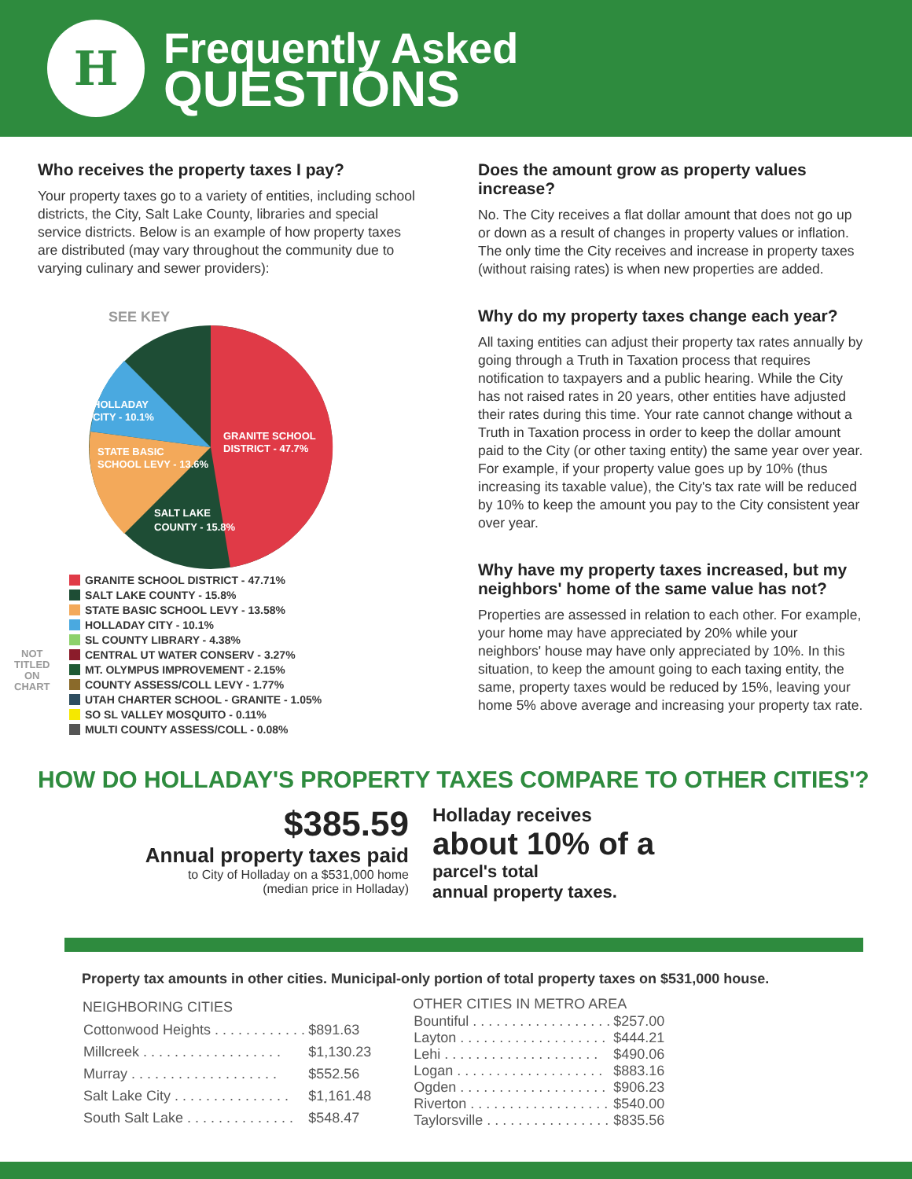H
Frequently Asked
QUESTIONS
Who receives the property taxes I pay?
Your property taxes go to a variety of entities, including school districts, the City, Salt Lake County, libraries and special service districts. Below is an example of how property taxes are distributed (may vary throughout the community due to varying culinary and sewer providers):
SEE KEY
GRANITE SCHOOL
DISTRICT - 47.7%
HOLLADAY
CITY - 10.1%
STATE BASIC
SCHOOL LEVY - 13.6%
SALT LAKE
COUNTY - 15.8%
GRANITE SCHOOL DISTRICT - 47.71%
SALT LAKE COUNTY - 15.8%
STATE BASIC SCHOOL LEVY - 13.58%
HOLLADAY CITY - 10.1%
NOT
TITLED
ON
CHART
SL COUNTY LIBRARY - 4.38%
CENTRAL UT WATER CONSERV - 3.27%
MT. OLYMPUS IMPROVEMENT - 2.15%
COUNTY ASSESS/COLL LEVY - 1.77%
UTAH CHARTER SCHOOL - GRANITE - 1.05%
SO SL VALLEY MOSQUITO - 0.11%
MULTI COUNTY ASSESS/COLL - 0.08%
Does the amount grow as property values increase?
No. The City receives a flat dollar amount that does not go up or down as a result of changes in property values or inflation. The only time the City receives and increase in property taxes (without raising rates) is when new properties are added.
Why do my property taxes change each year?
All taxing entities can adjust their property tax rates annually by going through a Truth in Taxation process that requires notification to taxpayers and a public hearing. While the City has not raised rates in 20 years, other entities have adjusted their rates during this time. Your rate cannot change without a Truth in Taxation process in order to keep the dollar amount paid to the City (or other taxing entity) the same year over year. For example, if your property value goes up by 10% (thus increasing its taxable value), the City's tax rate will be reduced by 10% to keep the amount you pay to the City consistent year over year.
Why have my property taxes increased, but my neighbors' home of the same value has not?
Properties are assessed in relation to each other. For example, your home may have appreciated by 20% while your neighbors' house may have only appreciated by 10%. In this situation, to keep the amount going to each taxing entity, the same, property taxes would be reduced by 15%, leaving your home 5% above average and increasing your property tax rate.
HOW DO HOLLADAY'S PROPERTY TAXES COMPARE TO OTHER CITIES'?
$385.59
Annual property taxes paid
to City of Holladay on a $531,000 home
(median price in Holladay)
Holladay receives
about 10% of a
parcel's total
annual property taxes.
Property tax amounts in other cities. Municipal-only portion of total property taxes on $531,000 house.
| NEIGHBORING CITIES | |
| --- | --- |
| Cottonwood Heights . . . . . . . . . . . . | $891.63 |
| Millcreek . . . . . . . . . . . . . . . . . . | $1,130.23 |
| Murray . . . . . . . . . . . . . . . . . . . | $552.56 |
| Salt Lake City . . . . . . . . . . . . . . . | $1,161.48 |
| South Salt Lake . . . . . . . . . . . . . . | $548.47 |
| OTHER CITIES IN METRO AREA | |
| --- | --- |
| Bountiful . . . . . . . . . . . . . . . . . . | $257.00 |
| Layton . . . . . . . . . . . . . . . . . . . | $444.21 |
| Lehi . . . . . . . . . . . . . . . . . . . . | $490.06 |
| Logan . . . . . . . . . . . . . . . . . . . | $883.16 |
| Ogden . . . . . . . . . . . . . . . . . . . | $906.23 |
| Riverton . . . . . . . . . . . . . . . . . . | $540.00 |
| Taylorsville . . . . . . . . . . . . . . . . | $835.56 |